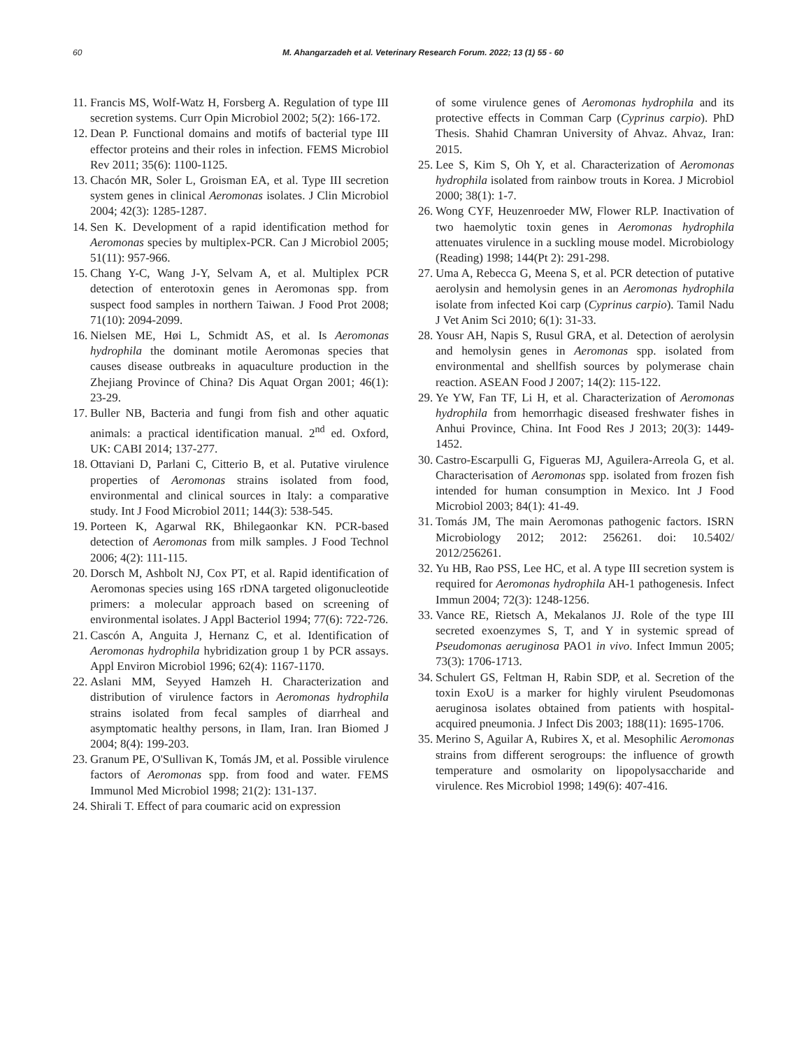60 M. Ahangarzadeh et al. Veterinary Research Forum. 2022; 13 (1) 55 - 60
11. Francis MS, Wolf-Watz H, Forsberg A. Regulation of type III secretion systems. Curr Opin Microbiol 2002; 5(2): 166-172.
12. Dean P. Functional domains and motifs of bacterial type III effector proteins and their roles in infection. FEMS Microbiol Rev 2011; 35(6): 1100-1125.
13. Chacón MR, Soler L, Groisman EA, et al. Type III secretion system genes in clinical Aeromonas isolates. J Clin Microbiol 2004; 42(3): 1285-1287.
14. Sen K. Development of a rapid identification method for Aeromonas species by multiplex-PCR. Can J Microbiol 2005; 51(11): 957-966.
15. Chang Y-C, Wang J-Y, Selvam A, et al. Multiplex PCR detection of enterotoxin genes in Aeromonas spp. from suspect food samples in northern Taiwan. J Food Prot 2008; 71(10): 2094-2099.
16. Nielsen ME, Høi L, Schmidt AS, et al. Is Aeromonas hydrophila the dominant motile Aeromonas species that causes disease outbreaks in aquaculture production in the Zhejiang Province of China? Dis Aquat Organ 2001; 46(1): 23-29.
17. Buller NB, Bacteria and fungi from fish and other aquatic animals: a practical identification manual. 2<sup>nd</sup> ed. Oxford, UK: CABI 2014; 137-277.
18. Ottaviani D, Parlani C, Citterio B, et al. Putative virulence properties of Aeromonas strains isolated from food, environmental and clinical sources in Italy: a comparative study. Int J Food Microbiol 2011; 144(3): 538-545.
19. Porteen K, Agarwal RK, Bhilegaonkar KN. PCR-based detection of Aeromonas from milk samples. J Food Technol 2006; 4(2): 111-115.
20. Dorsch M, Ashbolt NJ, Cox PT, et al. Rapid identification of Aeromonas species using 16S rDNA targeted oligonucleotide primers: a molecular approach based on screening of environmental isolates. J Appl Bacteriol 1994; 77(6): 722-726.
21. Cascón A, Anguita J, Hernanz C, et al. Identification of Aeromonas hydrophila hybridization group 1 by PCR assays. Appl Environ Microbiol 1996; 62(4): 1167-1170.
22. Aslani MM, Seyyed Hamzeh H. Characterization and distribution of virulence factors in Aeromonas hydrophila strains isolated from fecal samples of diarrheal and asymptomatic healthy persons, in Ilam, Iran. Iran Biomed J 2004; 8(4): 199-203.
23. Granum PE, O'Sullivan K, Tomás JM, et al. Possible virulence factors of Aeromonas spp. from food and water. FEMS Immunol Med Microbiol 1998; 21(2): 131-137.
24. Shirali T. Effect of para coumaric acid on expression
of some virulence genes of Aeromonas hydrophila and its protective effects in Comman Carp (Cyprinus carpio). PhD Thesis. Shahid Chamran University of Ahvaz. Ahvaz, Iran: 2015.
25. Lee S, Kim S, Oh Y, et al. Characterization of Aeromonas hydrophila isolated from rainbow trouts in Korea. J Microbiol 2000; 38(1): 1-7.
26. Wong CYF, Heuzenroeder MW, Flower RLP. Inactivation of two haemolytic toxin genes in Aeromonas hydrophila attenuates virulence in a suckling mouse model. Microbiology (Reading) 1998; 144(Pt 2): 291-298.
27. Uma A, Rebecca G, Meena S, et al. PCR detection of putative aerolysin and hemolysin genes in an Aeromonas hydrophila isolate from infected Koi carp (Cyprinus carpio). Tamil Nadu J Vet Anim Sci 2010; 6(1): 31-33.
28. Yousr AH, Napis S, Rusul GRA, et al. Detection of aerolysin and hemolysin genes in Aeromonas spp. isolated from environmental and shellfish sources by polymerase chain reaction. ASEAN Food J 2007; 14(2): 115-122.
29. Ye YW, Fan TF, Li H, et al. Characterization of Aeromonas hydrophila from hemorrhagic diseased freshwater fishes in Anhui Province, China. Int Food Res J 2013; 20(3): 1449-1452.
30. Castro-Escarpulli G, Figueras MJ, Aguilera-Arreola G, et al. Characterisation of Aeromonas spp. isolated from frozen fish intended for human consumption in Mexico. Int J Food Microbiol 2003; 84(1): 41-49.
31. Tomás JM, The main Aeromonas pathogenic factors. ISRN Microbiology 2012; 2012: 256261. doi: 10.5402/ 2012/256261.
32. Yu HB, Rao PSS, Lee HC, et al. A type III secretion system is required for Aeromonas hydrophila AH-1 pathogenesis. Infect Immun 2004; 72(3): 1248-1256.
33. Vance RE, Rietsch A, Mekalanos JJ. Role of the type III secreted exoenzymes S, T, and Y in systemic spread of Pseudomonas aeruginosa PAO1 in vivo. Infect Immun 2005; 73(3): 1706-1713.
34. Schulert GS, Feltman H, Rabin SDP, et al. Secretion of the toxin ExoU is a marker for highly virulent Pseudomonas aeruginosa isolates obtained from patients with hospital-acquired pneumonia. J Infect Dis 2003; 188(11): 1695-1706.
35. Merino S, Aguilar A, Rubires X, et al. Mesophilic Aeromonas strains from different serogroups: the influence of growth temperature and osmolarity on lipopolysaccharide and virulence. Res Microbiol 1998; 149(6): 407-416.